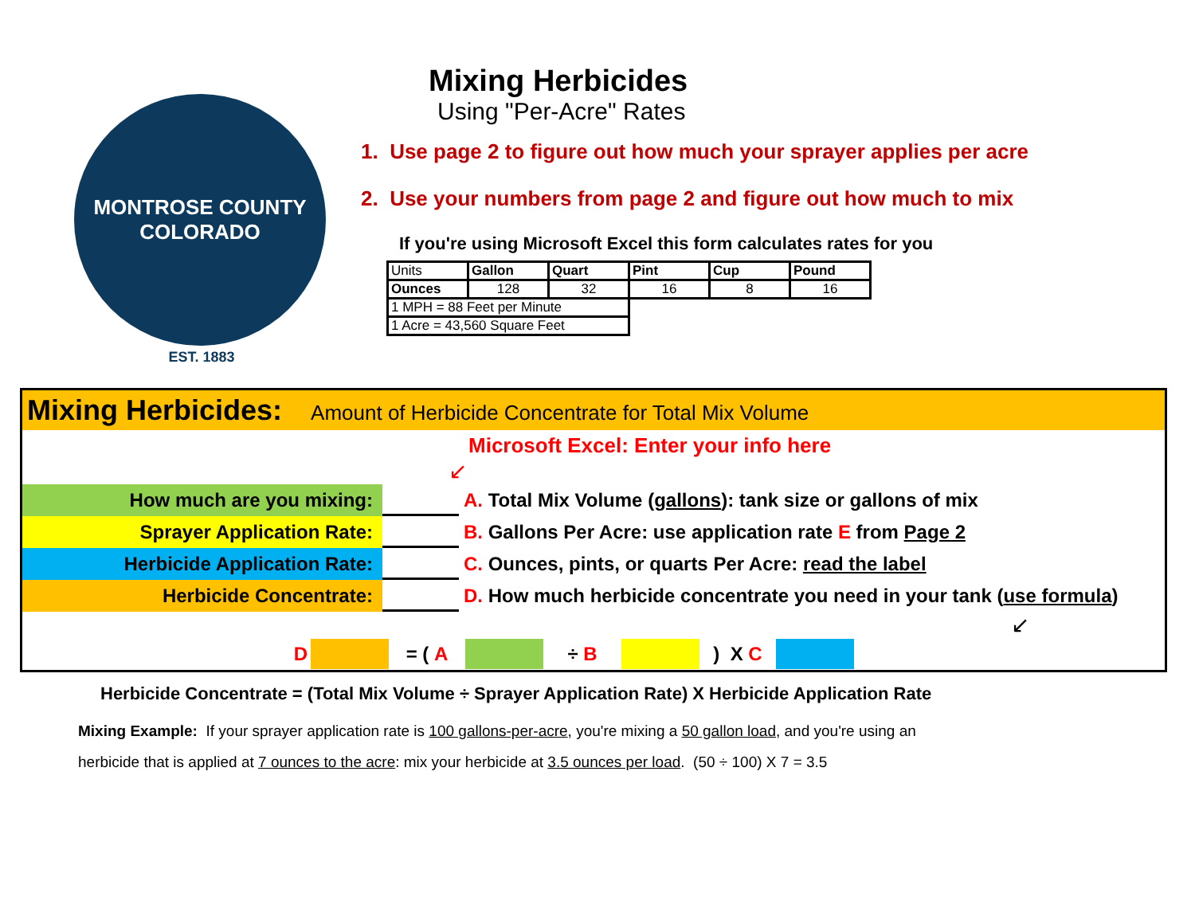MONTROSE COUNTY
COLORADO
EST. 1883
Mixing Herbicides
Using "Per-Acre" Rates
1. Use page 2 to figure out how much your sprayer applies per acre
2. Use your numbers from page 2 and figure out how much to mix
If you're using Microsoft Excel this form calculates rates for you
| Units | Gallon | Quart | Pint | Cup | Pound |
| Ounces | 128 | 32 | 16 | 8 | 16 |
| 1 MPH = 88 Feet per Minute | | | | | |
| 1 Acre = 43,560 Square Feet | | | | | |
Mixing Herbicides: Amount of Herbicide Concentrate for Total Mix Volume
Microsoft Excel: Enter your info here
↙
How much are you mixing:
A. Total Mix Volume (gallons): tank size or gallons of mix
Sprayer Application Rate:
B. Gallons Per Acre: use application rate E from Page 2
Herbicide Application Rate:
C. Ounces, pints, or quarts Per Acre: read the label
Herbicide Concentrate:
D. How much herbicide concentrate you need in your tank (use formula)
↙
D = ( A ÷ B ) X C
Herbicide Concentrate = (Total Mix Volume ÷ Sprayer Application Rate) X Herbicide Application Rate
Mixing Example: If your sprayer application rate is 100 gallons-per-acre, you're mixing a 50 gallon load, and you're using an
herbicide that is applied at 7 ounces to the acre: mix your herbicide at 3.5 ounces per load. (50 ÷ 100) X 7 = 3.5